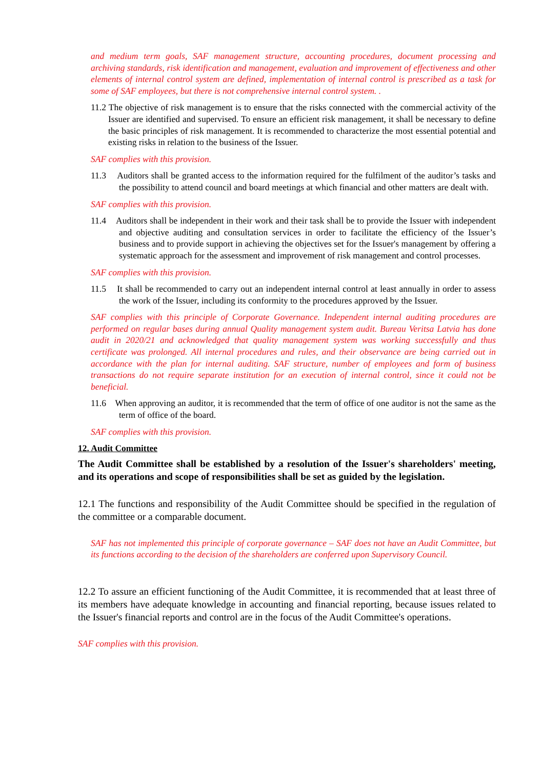and medium term goals, SAF management structure, accounting procedures, document processing and archiving standards, risk identification and management, evaluation and improvement of effectiveness and other elements of internal control system are defined, implementation of internal control is prescribed as a task for some of SAF employees, but there is not comprehensive internal control system. .
11.2 The objective of risk management is to ensure that the risks connected with the commercial activity of the Issuer are identified and supervised. To ensure an efficient risk management, it shall be necessary to define the basic principles of risk management. It is recommended to characterize the most essential potential and existing risks in relation to the business of the Issuer.
SAF complies with this provision.
11.3 Auditors shall be granted access to the information required for the fulfilment of the auditor’s tasks and the possibility to attend council and board meetings at which financial and other matters are dealt with.
SAF complies with this provision.
11.4 Auditors shall be independent in their work and their task shall be to provide the Issuer with independent and objective auditing and consultation services in order to facilitate the efficiency of the Issuer’s business and to provide support in achieving the objectives set for the Issuer's management by offering a systematic approach for the assessment and improvement of risk management and control processes.
SAF complies with this provision.
11.5 It shall be recommended to carry out an independent internal control at least annually in order to assess the work of the Issuer, including its conformity to the procedures approved by the Issuer.
SAF complies with this principle of Corporate Governance. Independent internal auditing procedures are performed on regular bases during annual Quality management system audit. Bureau Veritsa Latvia has done audit in 2020/21 and acknowledged that quality management system was working successfully and thus certificate was prolonged. All internal procedures and rules, and their observance are being carried out in accordance with the plan for internal auditing. SAF structure, number of employees and form of business transactions do not require separate institution for an execution of internal control, since it could not be beneficial.
11.6 When approving an auditor, it is recommended that the term of office of one auditor is not the same as the term of office of the board.
SAF complies with this provision.
12. Audit Committee
The Audit Committee shall be established by a resolution of the Issuer's shareholders' meeting, and its operations and scope of responsibilities shall be set as guided by the legislation.
12.1 The functions and responsibility of the Audit Committee should be specified in the regulation of the committee or a comparable document.
SAF has not implemented this principle of corporate governance – SAF does not have an Audit Committee, but its functions according to the decision of the shareholders are conferred upon Supervisory Council.
12.2 To assure an efficient functioning of the Audit Committee, it is recommended that at least three of its members have adequate knowledge in accounting and financial reporting, because issues related to the Issuer's financial reports and control are in the focus of the Audit Committee's operations.
SAF complies with this provision.